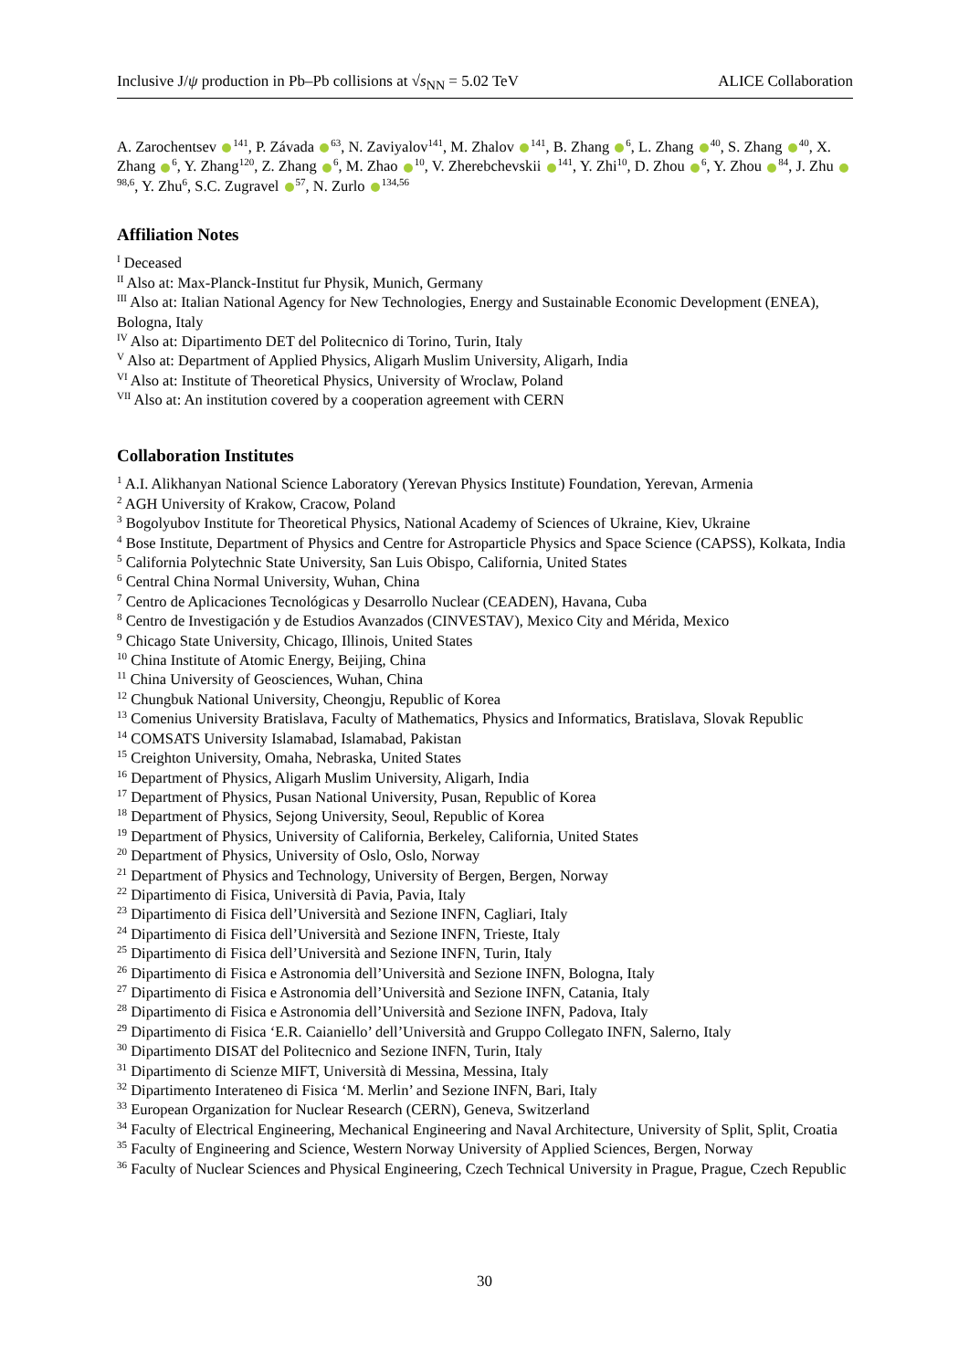Inclusive J/ψ production in Pb–Pb collisions at √s<sub>NN</sub> = 5.02 TeV ALICE Collaboration
A. Zarochentsev <sup>141</sup>, P. Závada <sup>63</sup>, N. Zaviyalov<sup>141</sup>, M. Zhalov <sup>141</sup>, B. Zhang <sup>6</sup>, L. Zhang <sup>40</sup>, S. Zhang <sup>40</sup>, X. Zhang <sup>6</sup>, Y. Zhang<sup>120</sup>, Z. Zhang <sup>6</sup>, M. Zhao <sup>10</sup>, V. Zherebchevskii <sup>141</sup>, Y. Zhi<sup>10</sup>, D. Zhou <sup>6</sup>, Y. Zhou <sup>84</sup>, J. Zhu <sup>98,6</sup>, Y. Zhu<sup>6</sup>, S.C. Zugravel <sup>57</sup>, N. Zurlo <sup>134,56</sup>
Affiliation Notes
<sup>I</sup> Deceased
<sup>II</sup> Also at: Max-Planck-Institut fur Physik, Munich, Germany
<sup>III</sup> Also at: Italian National Agency for New Technologies, Energy and Sustainable Economic Development (ENEA), Bologna, Italy
<sup>IV</sup> Also at: Dipartimento DET del Politecnico di Torino, Turin, Italy
<sup>V</sup> Also at: Department of Applied Physics, Aligarh Muslim University, Aligarh, India
<sup>VI</sup> Also at: Institute of Theoretical Physics, University of Wroclaw, Poland
<sup>VII</sup> Also at: An institution covered by a cooperation agreement with CERN
Collaboration Institutes
<sup>1</sup> A.I. Alikhanyan National Science Laboratory (Yerevan Physics Institute) Foundation, Yerevan, Armenia
<sup>2</sup> AGH University of Krakow, Cracow, Poland
<sup>3</sup> Bogolyubov Institute for Theoretical Physics, National Academy of Sciences of Ukraine, Kiev, Ukraine
<sup>4</sup> Bose Institute, Department of Physics and Centre for Astroparticle Physics and Space Science (CAPSS), Kolkata, India
<sup>5</sup> California Polytechnic State University, San Luis Obispo, California, United States
<sup>6</sup> Central China Normal University, Wuhan, China
<sup>7</sup> Centro de Aplicaciones Tecnológicas y Desarrollo Nuclear (CEADEN), Havana, Cuba
<sup>8</sup> Centro de Investigación y de Estudios Avanzados (CINVESTAV), Mexico City and Mérida, Mexico
<sup>9</sup> Chicago State University, Chicago, Illinois, United States
<sup>10</sup> China Institute of Atomic Energy, Beijing, China
<sup>11</sup> China University of Geosciences, Wuhan, China
<sup>12</sup> Chungbuk National University, Cheongju, Republic of Korea
<sup>13</sup> Comenius University Bratislava, Faculty of Mathematics, Physics and Informatics, Bratislava, Slovak Republic
<sup>14</sup> COMSATS University Islamabad, Islamabad, Pakistan
<sup>15</sup> Creighton University, Omaha, Nebraska, United States
<sup>16</sup> Department of Physics, Aligarh Muslim University, Aligarh, India
<sup>17</sup> Department of Physics, Pusan National University, Pusan, Republic of Korea
<sup>18</sup> Department of Physics, Sejong University, Seoul, Republic of Korea
<sup>19</sup> Department of Physics, University of California, Berkeley, California, United States
<sup>20</sup> Department of Physics, University of Oslo, Oslo, Norway
<sup>21</sup> Department of Physics and Technology, University of Bergen, Bergen, Norway
<sup>22</sup> Dipartimento di Fisica, Università di Pavia, Pavia, Italy
<sup>23</sup> Dipartimento di Fisica dell’Università and Sezione INFN, Cagliari, Italy
<sup>24</sup> Dipartimento di Fisica dell’Università and Sezione INFN, Trieste, Italy
<sup>25</sup> Dipartimento di Fisica dell’Università and Sezione INFN, Turin, Italy
<sup>26</sup> Dipartimento di Fisica e Astronomia dell’Università and Sezione INFN, Bologna, Italy
<sup>27</sup> Dipartimento di Fisica e Astronomia dell’Università and Sezione INFN, Catania, Italy
<sup>28</sup> Dipartimento di Fisica e Astronomia dell’Università and Sezione INFN, Padova, Italy
<sup>29</sup> Dipartimento di Fisica ‘E.R. Caianiello’ dell’Università and Gruppo Collegato INFN, Salerno, Italy
<sup>30</sup> Dipartimento DISAT del Politecnico and Sezione INFN, Turin, Italy
<sup>31</sup> Dipartimento di Scienze MIFT, Università di Messina, Messina, Italy
<sup>32</sup> Dipartimento Interateneo di Fisica ‘M. Merlin’ and Sezione INFN, Bari, Italy
<sup>33</sup> European Organization for Nuclear Research (CERN), Geneva, Switzerland
<sup>34</sup> Faculty of Electrical Engineering, Mechanical Engineering and Naval Architecture, University of Split, Split, Croatia
<sup>35</sup> Faculty of Engineering and Science, Western Norway University of Applied Sciences, Bergen, Norway
<sup>36</sup> Faculty of Nuclear Sciences and Physical Engineering, Czech Technical University in Prague, Prague, Czech Republic
30